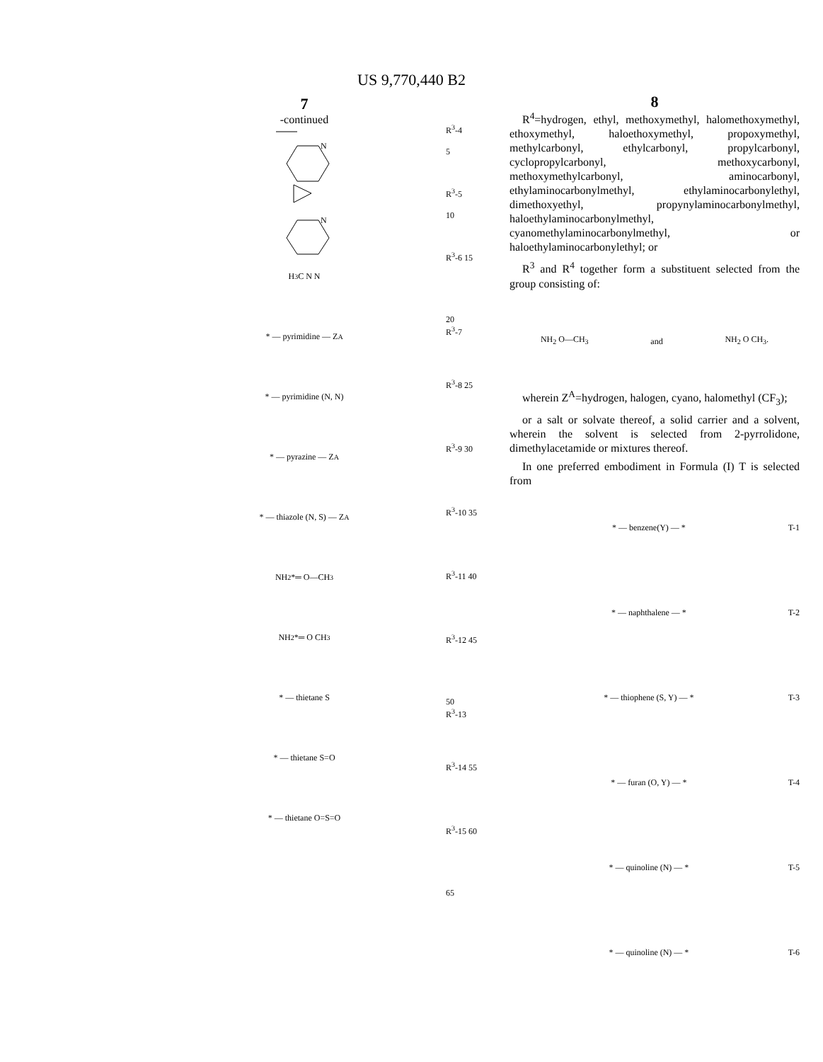US 9,770,440 B2
7
-continued
N
N
H<sub>3</sub>C N N
* — pyrimidine — Z<sup>A</sup>
* — pyrimidine (N, N)
* — pyrazine — Z<sup>A</sup>
* — thiazole (N, S) — Z<sup>A</sup>
NH<sub>2</sub> *═ O—CH<sub>3</sub>
NH<sub>2</sub> *═ O CH<sub>3</sub>
* — thietane S
* — thietane S=O
* — thietane O=S=O
R<sup>3</sup>-4
5
R<sup>3</sup>-5
10
R<sup>3</sup>-6 15
20
R<sup>3</sup>-7
R<sup>3</sup>-8 25
R<sup>3</sup>-9 30
R<sup>3</sup>-10 35
R<sup>3</sup>-11 40
R<sup>3</sup>-12 45
50
R<sup>3</sup>-13
R<sup>3</sup>-14 55
R<sup>3</sup>-15 60
65
8
R<sup>4</sup>=hydrogen, ethyl, methoxymethyl, halomethoxymethyl, ethoxymethyl, haloethoxymethyl, propoxymethyl, methylcarbonyl, ethylcarbonyl, propylcarbonyl, cyclopropylcarbonyl, methoxycarbonyl, methoxymethylcarbonyl, aminocarbonyl, ethylaminocarbonylmethyl, ethylaminocarbonylethyl, dimethoxyethyl, propynylaminocarbonylmethyl, haloethylaminocarbonylmethyl, cyanomethylaminocarbonylmethyl, or haloethylaminocarbonylethyl; or
R<sup>3</sup> and R<sup>4</sup> together form a substituent selected from the group consisting of:
NH<sub>2</sub> O—CH<sub>3</sub> and NH<sub>2</sub> O CH<sub>3</sub>.
wherein Z<sup>A</sup>=hydrogen, halogen, cyano, halomethyl (CF<sub>3</sub>);
or a salt or solvate thereof, a solid carrier and a solvent, wherein the solvent is selected from 2-pyrrolidone, dimethylacetamide or mixtures thereof.
In one preferred embodiment in Formula (I) T is selected from
* — benzene(Y) — * T-1
* — naphthalene — * T-2
* — thiophene (S, Y) — * T-3
* — furan (O, Y) — * T-4
* — quinoline (N) — * T-5
* — quinoline (N) — * T-6